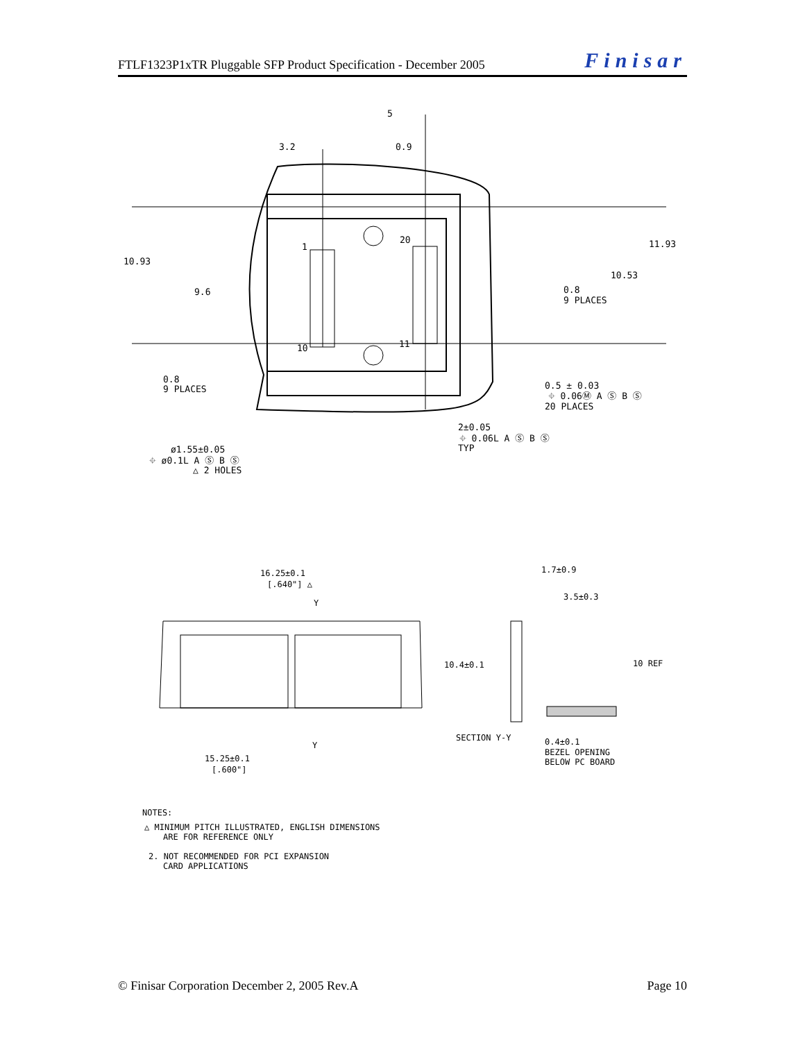FTLF1323P1xTR Pluggable SFP Product Specification - December 2005 Finisar
3.2
0.9
5
10.93
9.6
1
20
10
11
11.93
10.53
0.8
9 PLACES
0.8
9 PLACES
0.5 ± 0.03
⌖ 0.06Ⓜ A Ⓢ B Ⓢ
20 PLACES
2±0.05
⌖ 0.06L A Ⓢ B Ⓢ
TYP
ø1.55±0.05
⌖ ø0.1L A Ⓢ B Ⓢ
△ 2 HOLES
16.25±0.1
[.640"] △
Y
Y
15.25±0.1
[.600"]
1.7±0.9
3.5±0.3
10.4±0.1
10 REF
SECTION Y-Y
0.4±0.1
BEZEL OPENING
BELOW PC BOARD
NOTES:
△ MINIMUM PITCH ILLUSTRATED, ENGLISH DIMENSIONS
ARE FOR REFERENCE ONLY
2. NOT RECOMMENDED FOR PCI EXPANSION
CARD APPLICATIONS
© Finisar Corporation December 2, 2005 Rev.A Page 10